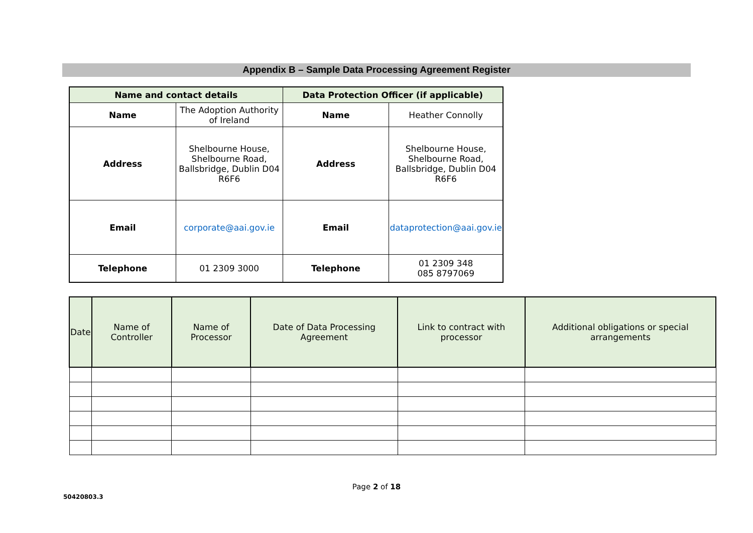Appendix B – Sample Data Processing Agreement Register
| Name and contact details | | Data Protection Officer (if applicable) | |
| Name | The Adoption Authority of Ireland | Name | Heather Connolly |
| Address | Shelbourne House, Shelbourne Road, Ballsbridge, Dublin D04 R6F6 | Address | Shelbourne House, Shelbourne Road, Ballsbridge, Dublin D04 R6F6 |
| Email | corporate@aai.gov.ie | Email | dataprotection@aai.gov.ie |
| Telephone | 01 2309 3000 | Telephone | 01 2309 348 085 8797069 |
| Date | Name of Controller | Name of Processor | Date of Data Processing Agreement | Link to contract with processor | Additional obligations or special arrangements |
| --- | --- | --- | --- | --- | --- |
Page 2 of 18
50420803.3